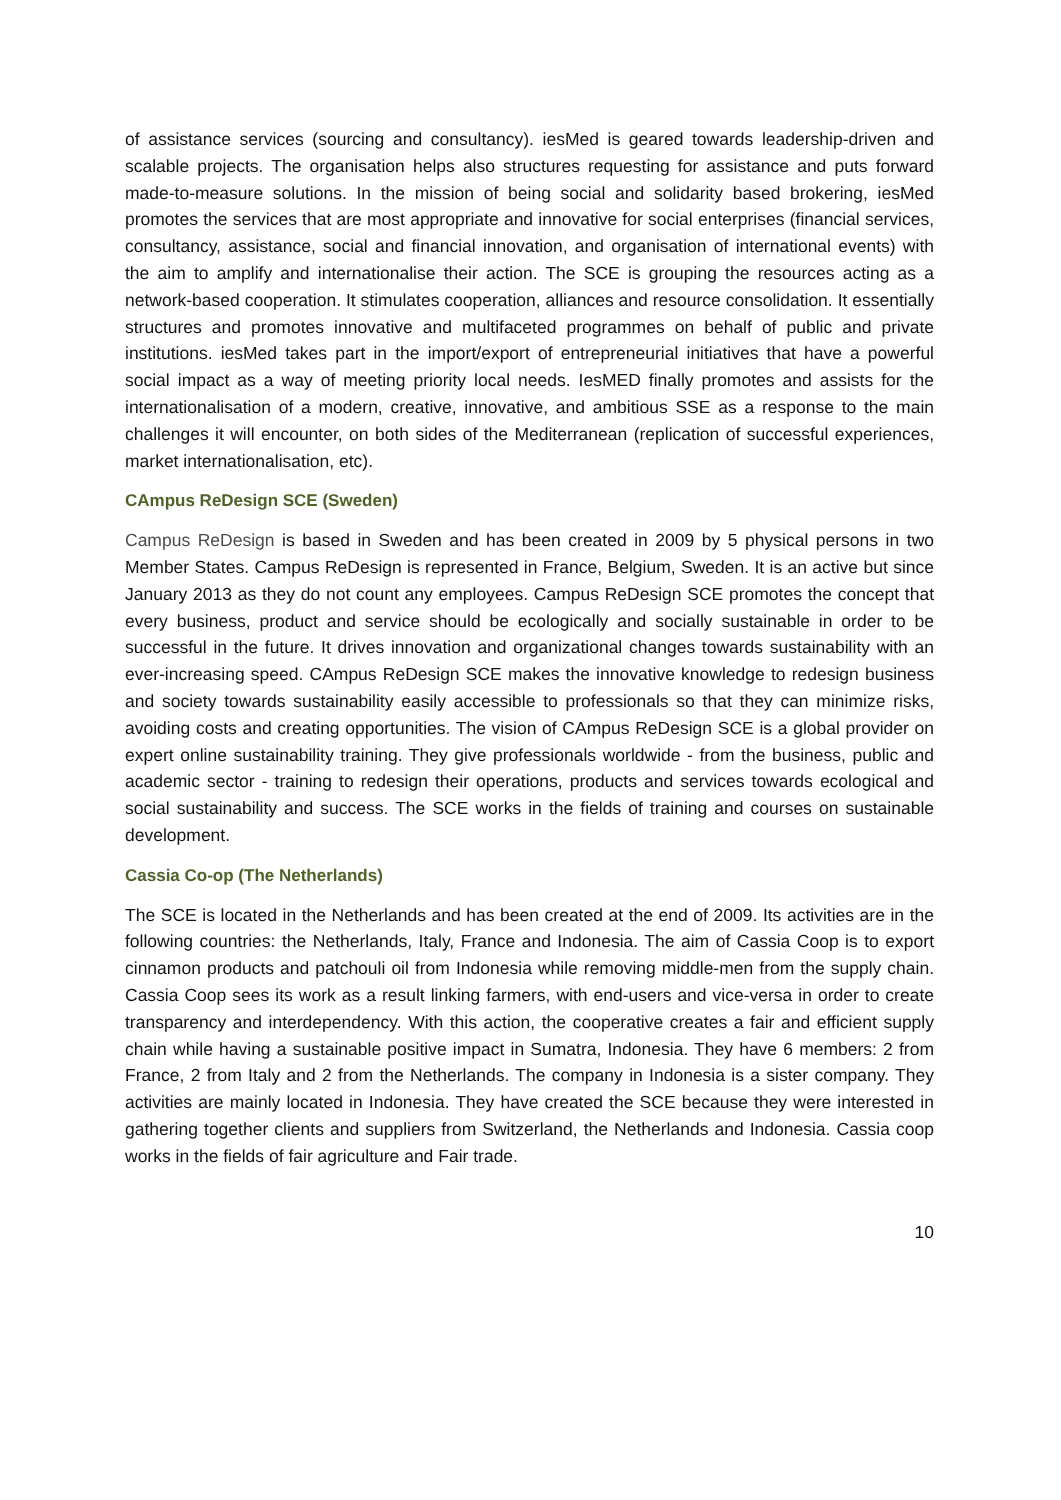of assistance services (sourcing and consultancy). iesMed is geared towards leadership-driven and scalable projects. The organisation helps also structures requesting for assistance and puts forward made-to-measure solutions. In the mission of being social and solidarity based brokering, iesMed promotes the services that are most appropriate and innovative for social enterprises (financial services, consultancy, assistance, social and financial innovation, and organisation of international events) with the aim to amplify and internationalise their action. The SCE is grouping the resources acting as a network-based cooperation. It stimulates cooperation, alliances and resource consolidation. It essentially structures and promotes innovative and multifaceted programmes on behalf of public and private institutions. iesMed takes part in the import/export of entrepreneurial initiatives that have a powerful social impact as a way of meeting priority local needs. IesMED finally promotes and assists for the internationalisation of a modern, creative, innovative, and ambitious SSE as a response to the main challenges it will encounter, on both sides of the Mediterranean (replication of successful experiences, market internationalisation, etc).
CAmpus ReDesign SCE (Sweden)
Campus ReDesign is based in Sweden and has been created in 2009 by 5 physical persons in two Member States. Campus ReDesign is represented in France, Belgium, Sweden. It is an active but since January 2013 as they do not count any employees. Campus ReDesign SCE promotes the concept that every business, product and service should be ecologically and socially sustainable in order to be successful in the future. It drives innovation and organizational changes towards sustainability with an ever-increasing speed. CAmpus ReDesign SCE makes the innovative knowledge to redesign business and society towards sustainability easily accessible to professionals so that they can minimize risks, avoiding costs and creating opportunities. The vision of CAmpus ReDesign SCE is a global provider on expert online sustainability training. They give professionals worldwide - from the business, public and academic sector - training to redesign their operations, products and services towards ecological and social sustainability and success. The SCE works in the fields of training and courses on sustainable development.
Cassia Co-op (The Netherlands)
The SCE is located in the Netherlands and has been created at the end of 2009. Its activities are in the following countries: the Netherlands, Italy, France and Indonesia. The aim of Cassia Coop is to export cinnamon products and patchouli oil from Indonesia while removing middle-men from the supply chain. Cassia Coop sees its work as a result linking farmers, with end-users and vice-versa in order to create transparency and interdependency. With this action, the cooperative creates a fair and efficient supply chain while having a sustainable positive impact in Sumatra, Indonesia. They have 6 members: 2 from France, 2 from Italy and 2 from the Netherlands. The company in Indonesia is a sister company. They activities are mainly located in Indonesia. They have created the SCE because they were interested in gathering together clients and suppliers from Switzerland, the Netherlands and Indonesia. Cassia coop works in the fields of fair agriculture and Fair trade.
10